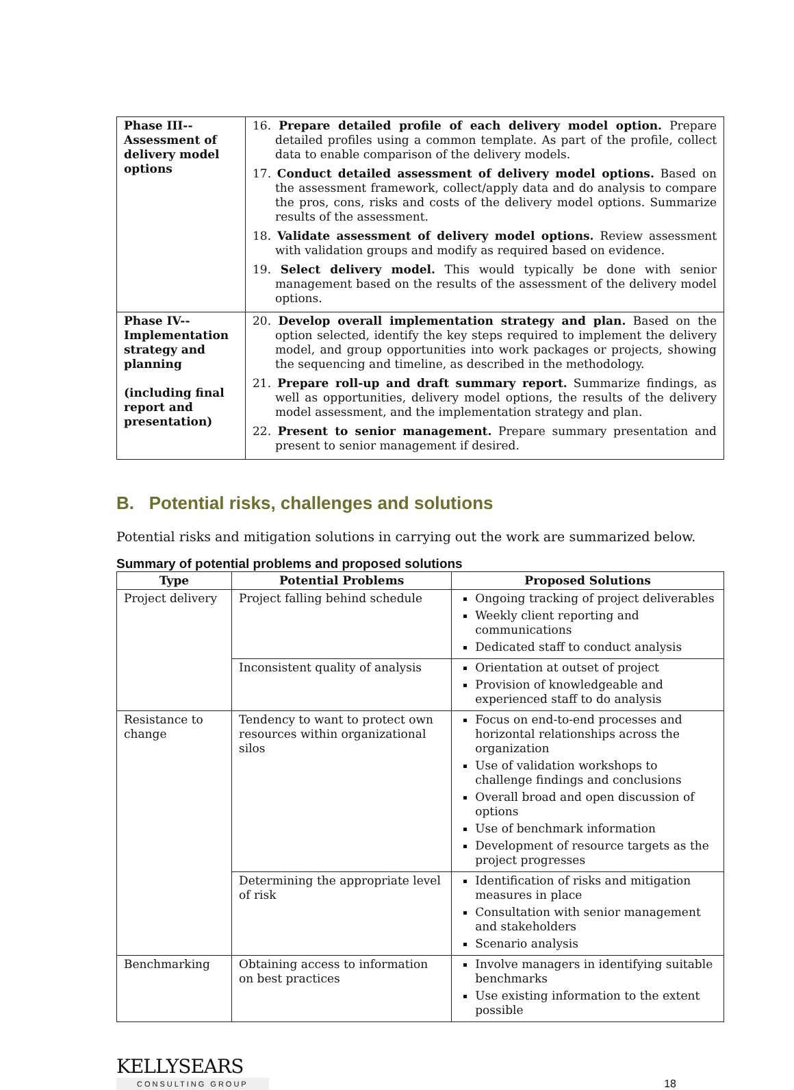| Phase III-- Assessment of delivery model options | 16. Prepare detailed profile of each delivery model option. Prepare detailed profiles using a common template. As part of the profile, collect data to enable comparison of the delivery models. 17. Conduct detailed assessment of delivery model options. Based on the assessment framework, collect/apply data and do analysis to compare the pros, cons, risks and costs of the delivery model options. Summarize results of the assessment. 18. Validate assessment of delivery model options. Review assessment with validation groups and modify as required based on evidence. 19. Select delivery model. This would typically be done with senior management based on the results of the assessment of the delivery model options. |
| Phase IV-- Implementation strategy and planning (including final report and presentation) | 20. Develop overall implementation strategy and plan. Based on the option selected, identify the key steps required to implement the delivery model, and group opportunities into work packages or projects, showing the sequencing and timeline, as described in the methodology. 21. Prepare roll-up and draft summary report. Summarize findings, as well as opportunities, delivery model options, the results of the delivery model assessment, and the implementation strategy and plan. 22. Present to senior management. Prepare summary presentation and present to senior management if desired. |
B. Potential risks, challenges and solutions
Potential risks and mitigation solutions in carrying out the work are summarized below.
Summary of potential problems and proposed solutions
| Type | Potential Problems | Proposed Solutions |
| --- | --- | --- |
| Project delivery | Project falling behind schedule | Ongoing tracking of project deliverables Weekly client reporting and communications Dedicated staff to conduct analysis |
| | Inconsistent quality of analysis | Orientation at outset of project Provision of knowledgeable and experienced staff to do analysis |
| Resistance to change | Tendency to want to protect own resources within organizational silos | Focus on end-to-end processes and horizontal relationships across the organization Use of validation workshops to challenge findings and conclusions Overall broad and open discussion of options Use of benchmark information Development of resource targets as the project progresses |
| | Determining the appropriate level of risk | Identification of risks and mitigation measures in place Consultation with senior management and stakeholders Scenario analysis |
| Benchmarking | Obtaining access to information on best practices | Involve managers in identifying suitable benchmarks Use existing information to the extent possible |
KELLYSEARS
CONSULTING GROUP
18